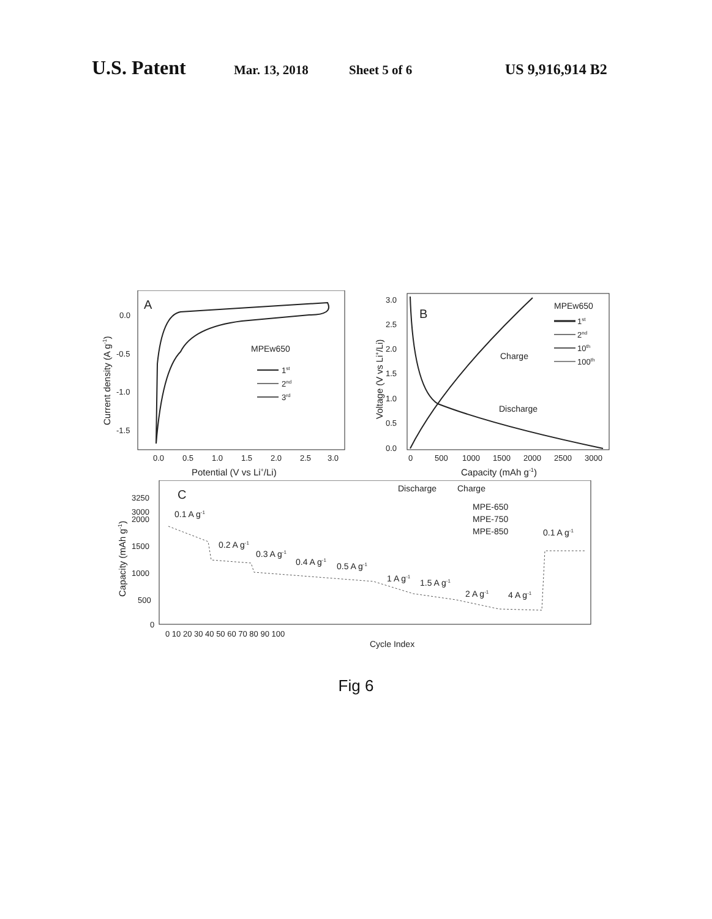U.S. Patent Mar. 13, 2018 Sheet 5 of 6 US 9,916,914 B2
A
0.0
-0.5
-1.0
-1.5
0.0
0.5
1.0
1.5
2.0
2.5
3.0
Potential (V vs Li+/Li)
Current density (A g-1)
MPEw650
1st
2nd
3rd
B
3.0
2.5
2.0
1.5
1.0
0.5
0.0
0
500
1000
1500
2000
2500
3000
Capacity (mAh g-1)
Voltage (V vs Li+/Li)
MPEw650
Charge
Discharge
1st
2nd
10th
100th
C
3250
3000
2000
1500
1000
500
0
0 10 20 30 40 50 60 70 80 90 100
Cycle Index
Capacity (mAh g-1)
Discharge
Charge
MPE-650
MPE-750
MPE-850
0.1 A g-1
0.2 A g-1
0.3 A g-1
0.4 A g-1
0.5 A g-1
1 A g-1
1.5 A g-1
2 A g-1
4 A g-1
0.1 A g-1
Fig 6